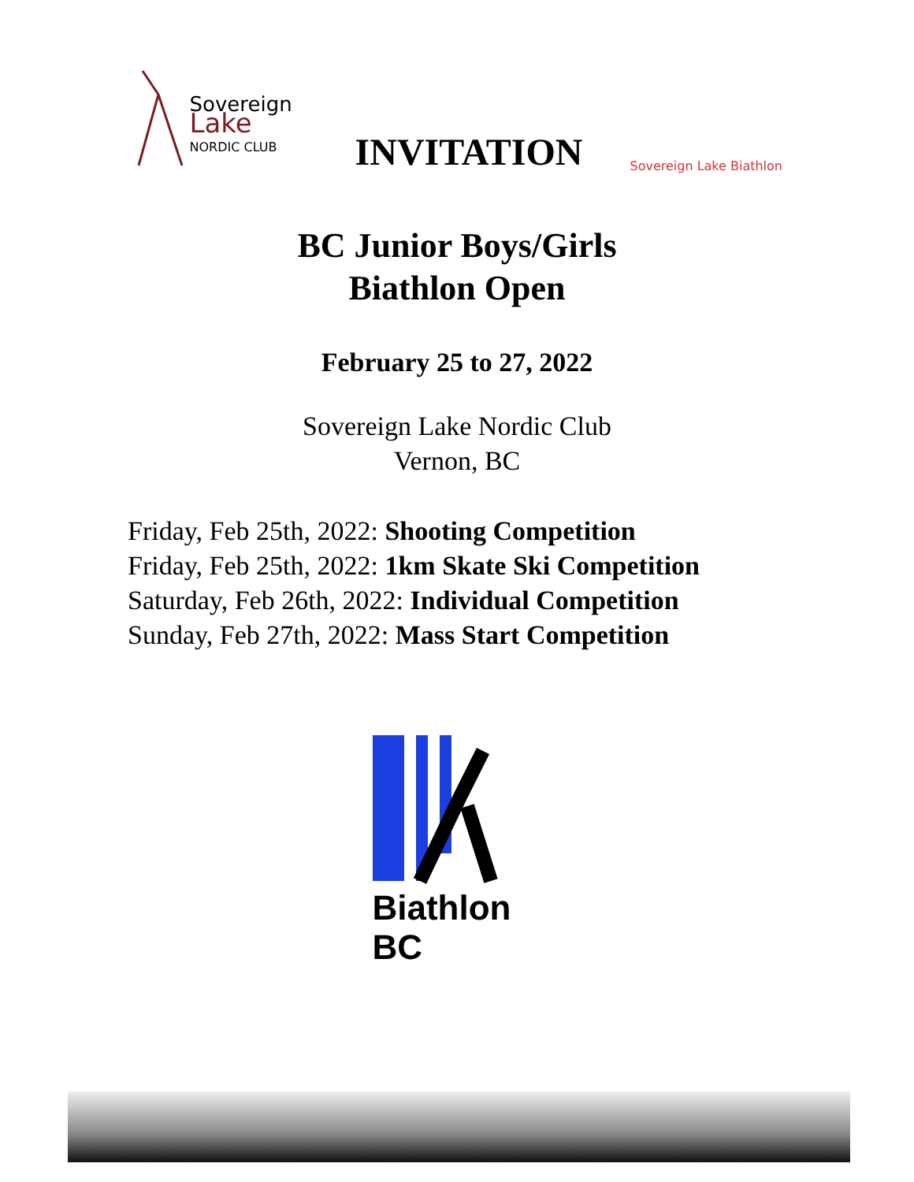Sovereign
Lake
NORDIC CLUB
INVITATION
Sovereign Lake Biathlon
BC Junior Boys/Girls
Biathlon Open
February 25 to 27, 2022
Sovereign Lake Nordic Club
Vernon, BC
Friday, Feb 25th, 2022: Shooting Competition
Friday, Feb 25th, 2022: 1km Skate Ski Competition
Saturday, Feb 26th, 2022: Individual Competition
Sunday, Feb 27th, 2022: Mass Start Competition
Biathlon BC